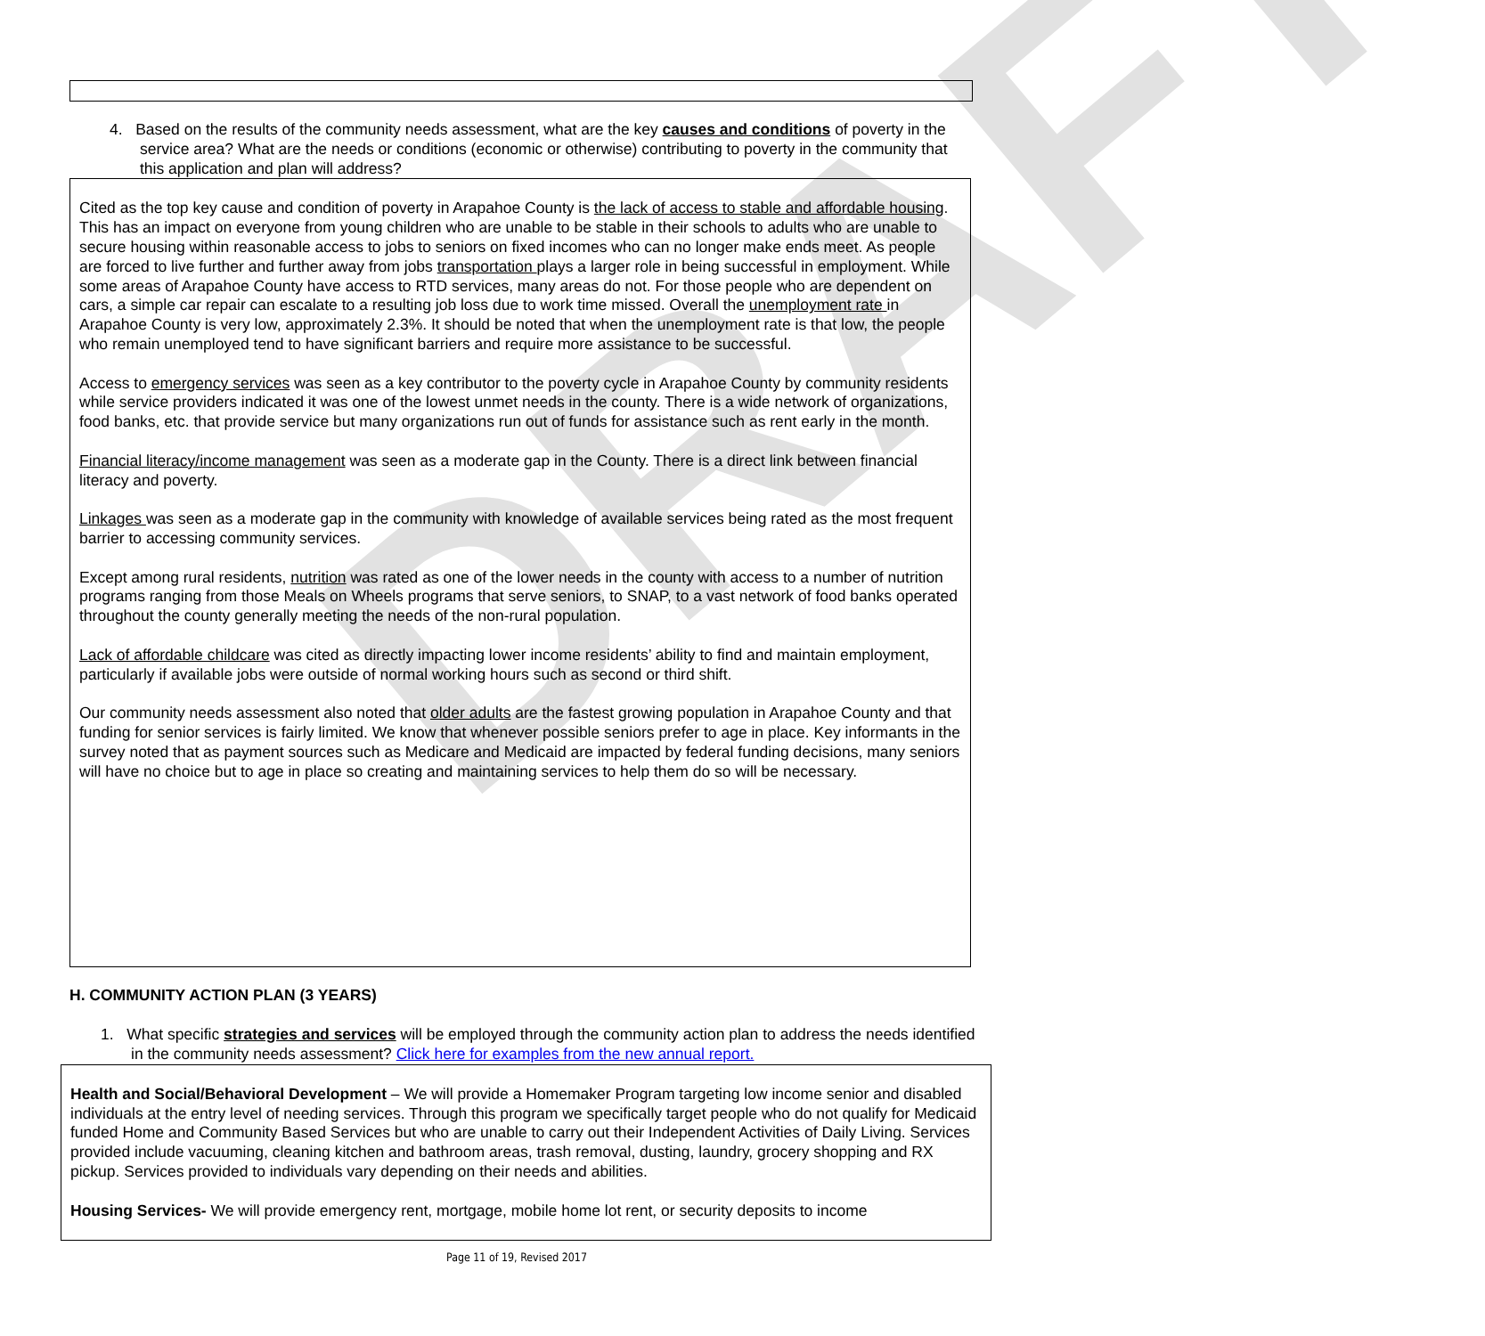DRAFT
4. Based on the results of the community needs assessment, what are the key causes and conditions of poverty in the service area? What are the needs or conditions (economic or otherwise) contributing to poverty in the community that this application and plan will address?
Cited as the top key cause and condition of poverty in Arapahoe County is the lack of access to stable and affordable housing. This has an impact on everyone from young children who are unable to be stable in their schools to adults who are unable to secure housing within reasonable access to jobs to seniors on fixed incomes who can no longer make ends meet. As people are forced to live further and further away from jobs transportation plays a larger role in being successful in employment. While some areas of Arapahoe County have access to RTD services, many areas do not. For those people who are dependent on cars, a simple car repair can escalate to a resulting job loss due to work time missed. Overall the unemployment rate in Arapahoe County is very low, approximately 2.3%. It should be noted that when the unemployment rate is that low, the people who remain unemployed tend to have significant barriers and require more assistance to be successful.
Access to emergency services was seen as a key contributor to the poverty cycle in Arapahoe County by community residents while service providers indicated it was one of the lowest unmet needs in the county. There is a wide network of organizations, food banks, etc. that provide service but many organizations run out of funds for assistance such as rent early in the month.
Financial literacy/income management was seen as a moderate gap in the County. There is a direct link between financial literacy and poverty.
Linkages was seen as a moderate gap in the community with knowledge of available services being rated as the most frequent barrier to accessing community services.
Except among rural residents, nutrition was rated as one of the lower needs in the county with access to a number of nutrition programs ranging from those Meals on Wheels programs that serve seniors, to SNAP, to a vast network of food banks operated throughout the county generally meeting the needs of the non-rural population.
Lack of affordable childcare was cited as directly impacting lower income residents’ ability to find and maintain employment, particularly if available jobs were outside of normal working hours such as second or third shift.
Our community needs assessment also noted that older adults are the fastest growing population in Arapahoe County and that funding for senior services is fairly limited. We know that whenever possible seniors prefer to age in place. Key informants in the survey noted that as payment sources such as Medicare and Medicaid are impacted by federal funding decisions, many seniors will have no choice but to age in place so creating and maintaining services to help them do so will be necessary.
H. COMMUNITY ACTION PLAN (3 YEARS)
1. What specific strategies and services will be employed through the community action plan to address the needs identified in the community needs assessment? Click here for examples from the new annual report.
Health and Social/Behavioral Development – We will provide a Homemaker Program targeting low income senior and disabled individuals at the entry level of needing services. Through this program we specifically target people who do not qualify for Medicaid funded Home and Community Based Services but who are unable to carry out their Independent Activities of Daily Living. Services provided include vacuuming, cleaning kitchen and bathroom areas, trash removal, dusting, laundry, grocery shopping and RX pickup. Services provided to individuals vary depending on their needs and abilities.
Housing Services- We will provide emergency rent, mortgage, mobile home lot rent, or security deposits to income
Page 11 of 19, Revised 2017